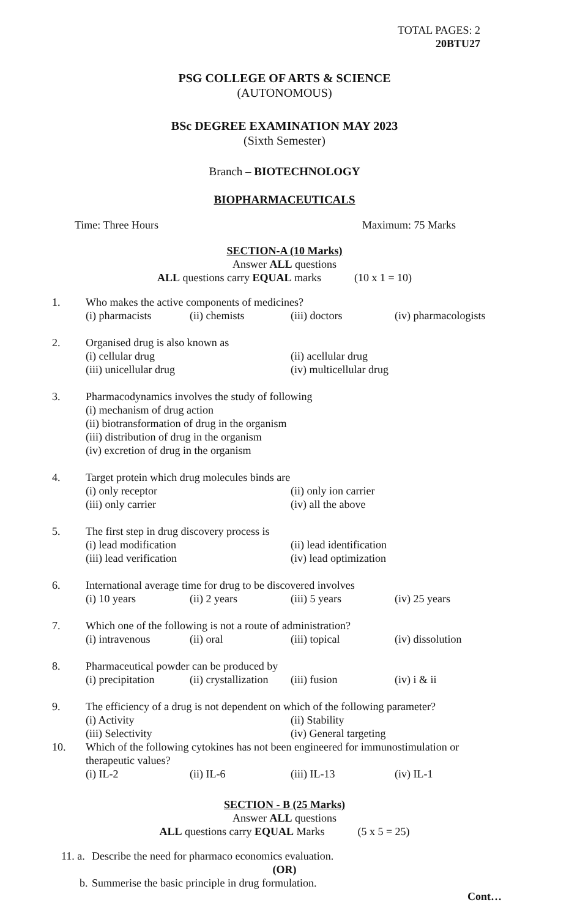TOTAL PAGES: 2
20BTU27
PSG COLLEGE OF ARTS & SCIENCE
(AUTONOMOUS)
BSc DEGREE EXAMINATION MAY 2023
(Sixth Semester)
Branch – BIOTECHNOLOGY
BIOPHARMACEUTICALS
Time: Three Hours Maximum: 75 Marks
SECTION-A (10 Marks)
Answer ALL questions
ALL questions carry EQUAL marks (10 x 1 = 10)
1. Who makes the active components of medicines?
(i) pharmacists (ii) chemists (iii) doctors (iv) pharmacologists
2. Organised drug is also known as
(i) cellular drug (ii) acellular drug (iii) unicellular drug (iv) multicellular drug
3. Pharmacodynamics involves the study of following
(i) mechanism of drug action
(ii) biotransformation of drug in the organism
(iii) distribution of drug in the organism
(iv) excretion of drug in the organism
4. Target protein which drug molecules binds are
(i) only receptor (ii) only ion carrier (iii) only carrier (iv) all the above
5. The first step in drug discovery process is
(i) lead modification (ii) lead identification (iii) lead verification (iv) lead optimization
6. International average time for drug to be discovered involves
(i) 10 years (ii) 2 years (iii) 5 years (iv) 25 years
7. Which one of the following is not a route of administration?
(i) intravenous (ii) oral (iii) topical (iv) dissolution
8. Pharmaceutical powder can be produced by
(i) precipitation (ii) crystallization (iii) fusion (iv) i & ii
9. The efficiency of a drug is not dependent on which of the following parameter?
(i) Activity (ii) Stability (iii) Selectivity (iv) General targeting
10. Which of the following cytokines has not been engineered for immunostimulation or therapeutic values?
(i) IL-2 (ii) IL-6 (iii) IL-13 (iv) IL-1
SECTION - B (25 Marks)
Answer ALL questions
ALL questions carry EQUAL Marks (5 x 5 = 25)
11. a.
Describe the need for pharmaco economics evaluation.
(OR)
b.
Summerise the basic principle in drug formulation.
Cont…